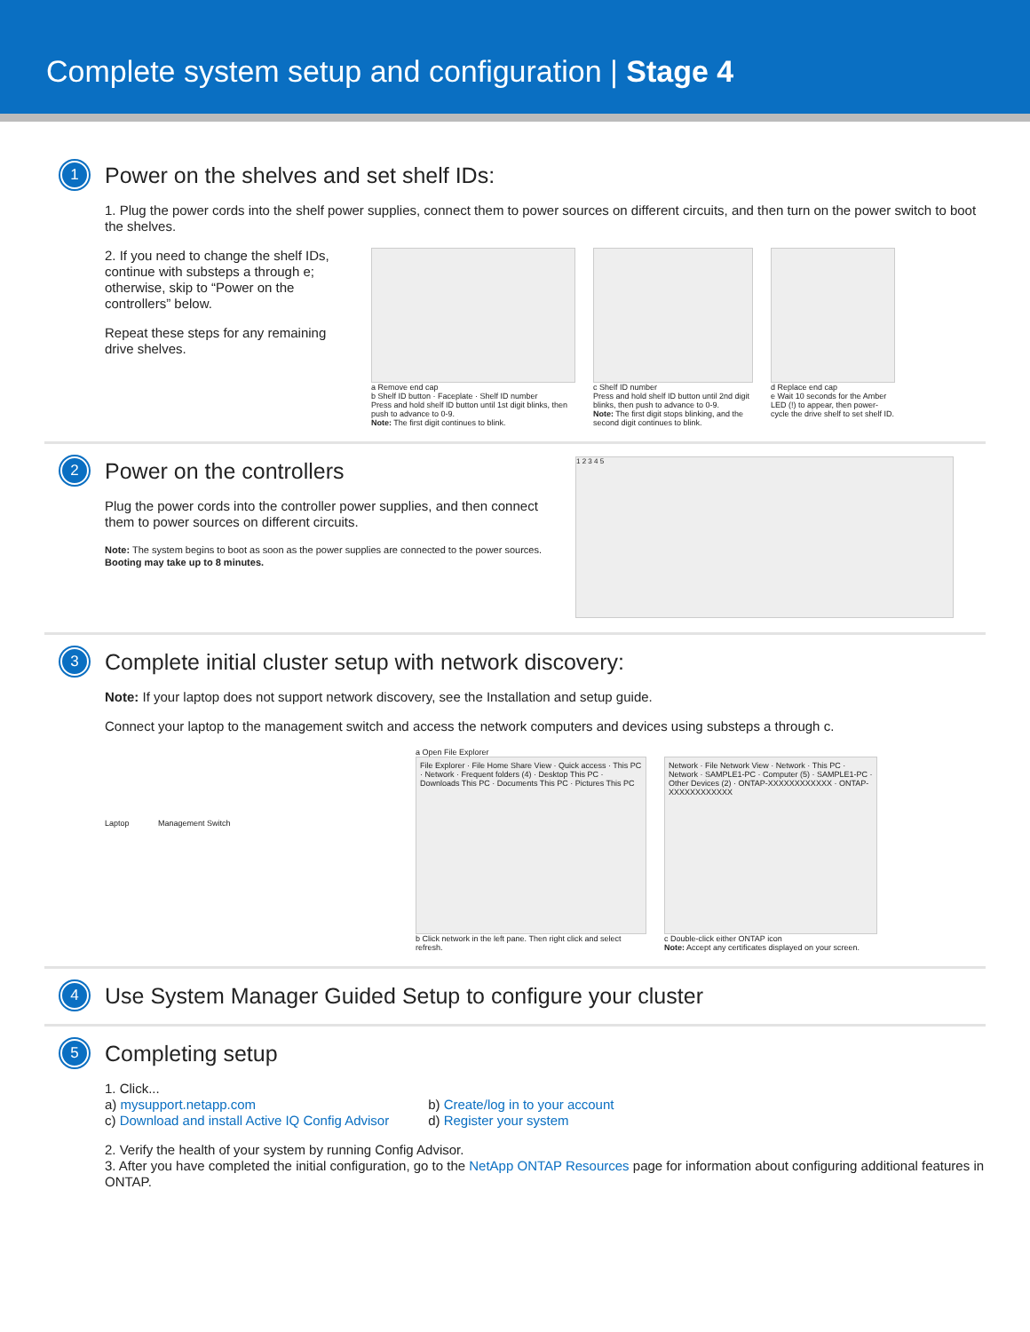Complete system setup and configuration | Stage 4
1
Power on the shelves and set shelf IDs:
1. Plug the power cords into the shelf power supplies, connect them to power sources on different circuits, and then turn on the power switch to boot the shelves.
2. If you need to change the shelf IDs, continue with substeps a through e; otherwise, skip to “Power on the controllers” below.
Repeat these steps for any remaining drive shelves.
a Remove end cap
b Shelf ID button · Faceplate · Shelf ID number
Press and hold shelf ID button until 1st digit blinks, then push to advance to 0-9.
Note: The first digit continues to blink.
c Shelf ID number
Press and hold shelf ID button until 2nd digit blinks, then push to advance to 0-9.
Note: The first digit stops blinking, and the second digit continues to blink.
d Replace end cap
e Wait 10 seconds for the Amber LED (!) to appear, then power-cycle the drive shelf to set shelf ID.
2
Power on the controllers
Plug the power cords into the controller power supplies, and then connect them to power sources on different circuits.
Note: The system begins to boot as soon as the power supplies are connected to the power sources. Booting may take up to 8 minutes.
1 2 3 4 5
3
Complete initial cluster setup with network discovery:
Note: If your laptop does not support network discovery, see the Installation and setup guide.
Connect your laptop to the management switch and access the network computers and devices using substeps a through c.
Laptop Management Switch
a Open File Explorer
File Explorer · File Home Share View · Quick access · This PC · Network · Frequent folders (4) · Desktop This PC · Downloads This PC · Documents This PC · Pictures This PC
b Click network in the left pane. Then right click and select refresh.
Network · File Network View · Network · This PC · Network · SAMPLE1-PC · Computer (5) · SAMPLE1-PC · Other Devices (2) · ONTAP-XXXXXXXXXXXX · ONTAP-XXXXXXXXXXXX
c Double-click either ONTAP icon
Note: Accept any certificates displayed on your screen.
4
Use System Manager Guided Setup to configure your cluster
5
Completing setup
1. Click...
a) mysupport.netapp.com b) Create/log in to your account
c) Download and install Active IQ Config Advisor d) Register your system
2. Verify the health of your system by running Config Advisor.
3. After you have completed the initial configuration, go to the NetApp ONTAP Resources page for information about configuring additional features in ONTAP.